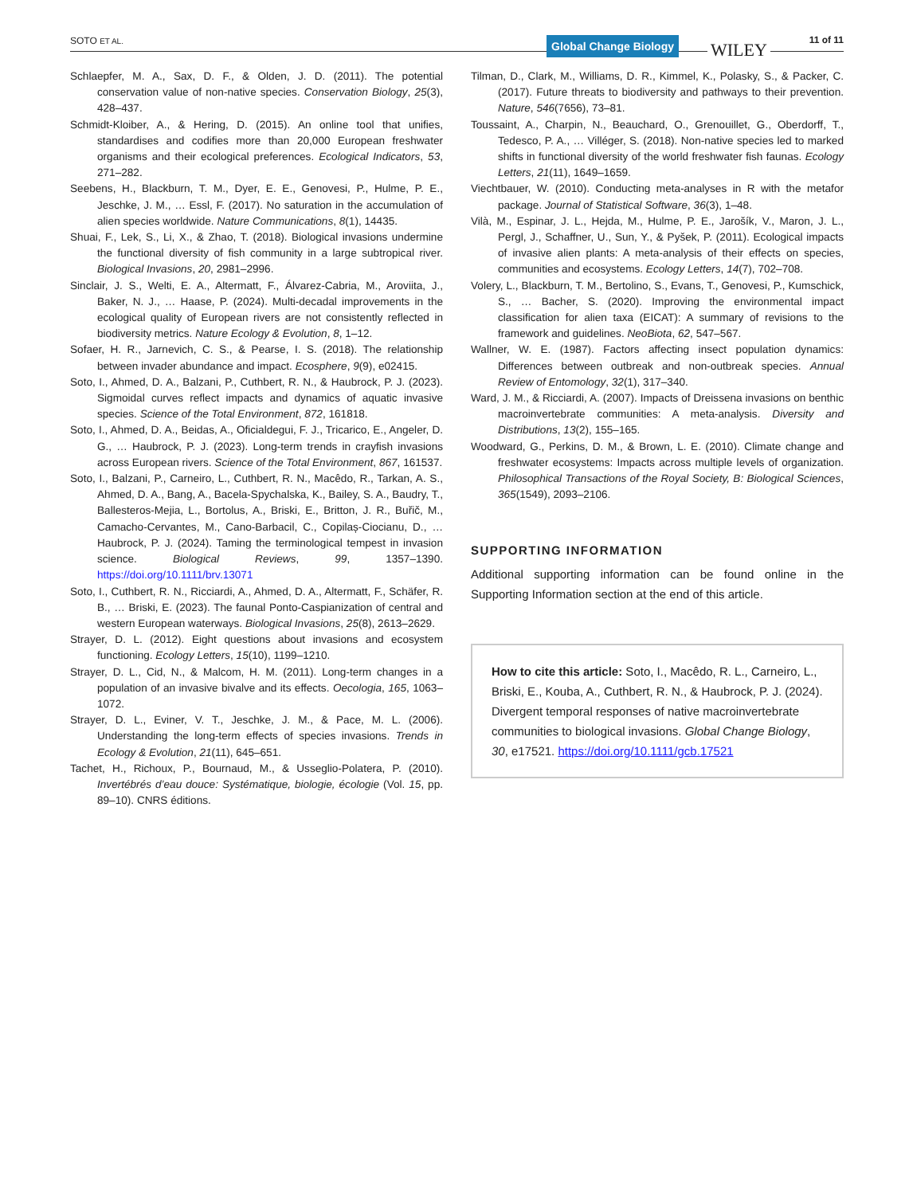SOTO ET AL. Global Change Biology WILEY 11 of 11
Schlaepfer, M. A., Sax, D. F., & Olden, J. D. (2011). The potential conservation value of non-native species. Conservation Biology, 25(3), 428–437.
Schmidt-Kloiber, A., & Hering, D. (2015). An online tool that unifies, standardises and codifies more than 20,000 European freshwater organisms and their ecological preferences. Ecological Indicators, 53, 271–282.
Seebens, H., Blackburn, T. M., Dyer, E. E., Genovesi, P., Hulme, P. E., Jeschke, J. M., … Essl, F. (2017). No saturation in the accumulation of alien species worldwide. Nature Communications, 8(1), 14435.
Shuai, F., Lek, S., Li, X., & Zhao, T. (2018). Biological invasions undermine the functional diversity of fish community in a large subtropical river. Biological Invasions, 20, 2981–2996.
Sinclair, J. S., Welti, E. A., Altermatt, F., Álvarez-Cabria, M., Aroviita, J., Baker, N. J., … Haase, P. (2024). Multi-decadal improvements in the ecological quality of European rivers are not consistently reflected in biodiversity metrics. Nature Ecology & Evolution, 8, 1–12.
Sofaer, H. R., Jarnevich, C. S., & Pearse, I. S. (2018). The relationship between invader abundance and impact. Ecosphere, 9(9), e02415.
Soto, I., Ahmed, D. A., Balzani, P., Cuthbert, R. N., & Haubrock, P. J. (2023). Sigmoidal curves reflect impacts and dynamics of aquatic invasive species. Science of the Total Environment, 872, 161818.
Soto, I., Ahmed, D. A., Beidas, A., Oficialdegui, F. J., Tricarico, E., Angeler, D. G., … Haubrock, P. J. (2023). Long-term trends in crayfish invasions across European rivers. Science of the Total Environment, 867, 161537.
Soto, I., Balzani, P., Carneiro, L., Cuthbert, R. N., Macêdo, R., Tarkan, A. S., Ahmed, D. A., Bang, A., Bacela-Spychalska, K., Bailey, S. A., Baudry, T., Ballesteros-Mejia, L., Bortolus, A., Briski, E., Britton, J. R., Buřič, M., Camacho-Cervantes, M., Cano-Barbacil, C., Copilaș-Ciocianu, D., … Haubrock, P. J. (2024). Taming the terminological tempest in invasion science. Biological Reviews, 99, 1357–1390. https://doi.org/10.1111/brv.13071
Soto, I., Cuthbert, R. N., Ricciardi, A., Ahmed, D. A., Altermatt, F., Schäfer, R. B., … Briski, E. (2023). The faunal Ponto-Caspianization of central and western European waterways. Biological Invasions, 25(8), 2613–2629.
Strayer, D. L. (2012). Eight questions about invasions and ecosystem functioning. Ecology Letters, 15(10), 1199–1210.
Strayer, D. L., Cid, N., & Malcom, H. M. (2011). Long-term changes in a population of an invasive bivalve and its effects. Oecologia, 165, 1063–1072.
Strayer, D. L., Eviner, V. T., Jeschke, J. M., & Pace, M. L. (2006). Understanding the long-term effects of species invasions. Trends in Ecology & Evolution, 21(11), 645–651.
Tachet, H., Richoux, P., Bournaud, M., & Usseglio-Polatera, P. (2010). Invertébrés d’eau douce: Systématique, biologie, écologie (Vol. 15, pp. 89–10). CNRS éditions.
Tilman, D., Clark, M., Williams, D. R., Kimmel, K., Polasky, S., & Packer, C. (2017). Future threats to biodiversity and pathways to their prevention. Nature, 546(7656), 73–81.
Toussaint, A., Charpin, N., Beauchard, O., Grenouillet, G., Oberdorff, T., Tedesco, P. A., … Villéger, S. (2018). Non-native species led to marked shifts in functional diversity of the world freshwater fish faunas. Ecology Letters, 21(11), 1649–1659.
Viechtbauer, W. (2010). Conducting meta-analyses in R with the metafor package. Journal of Statistical Software, 36(3), 1–48.
Vilà, M., Espinar, J. L., Hejda, M., Hulme, P. E., Jarošík, V., Maron, J. L., Pergl, J., Schaffner, U., Sun, Y., & Pyšek, P. (2011). Ecological impacts of invasive alien plants: A meta-analysis of their effects on species, communities and ecosystems. Ecology Letters, 14(7), 702–708.
Volery, L., Blackburn, T. M., Bertolino, S., Evans, T., Genovesi, P., Kumschick, S., … Bacher, S. (2020). Improving the environmental impact classification for alien taxa (EICAT): A summary of revisions to the framework and guidelines. NeoBiota, 62, 547–567.
Wallner, W. E. (1987). Factors affecting insect population dynamics: Differences between outbreak and non-outbreak species. Annual Review of Entomology, 32(1), 317–340.
Ward, J. M., & Ricciardi, A. (2007). Impacts of Dreissena invasions on benthic macroinvertebrate communities: A meta-analysis. Diversity and Distributions, 13(2), 155–165.
Woodward, G., Perkins, D. M., & Brown, L. E. (2010). Climate change and freshwater ecosystems: Impacts across multiple levels of organization. Philosophical Transactions of the Royal Society, B: Biological Sciences, 365(1549), 2093–2106.
SUPPORTING INFORMATION
Additional supporting information can be found online in the Supporting Information section at the end of this article.
How to cite this article: Soto, I., Macêdo, R. L., Carneiro, L., Briski, E., Kouba, A., Cuthbert, R. N., & Haubrock, P. J. (2024). Divergent temporal responses of native macroinvertebrate communities to biological invasions. Global Change Biology, 30, e17521. https://doi.org/10.1111/gcb.17521